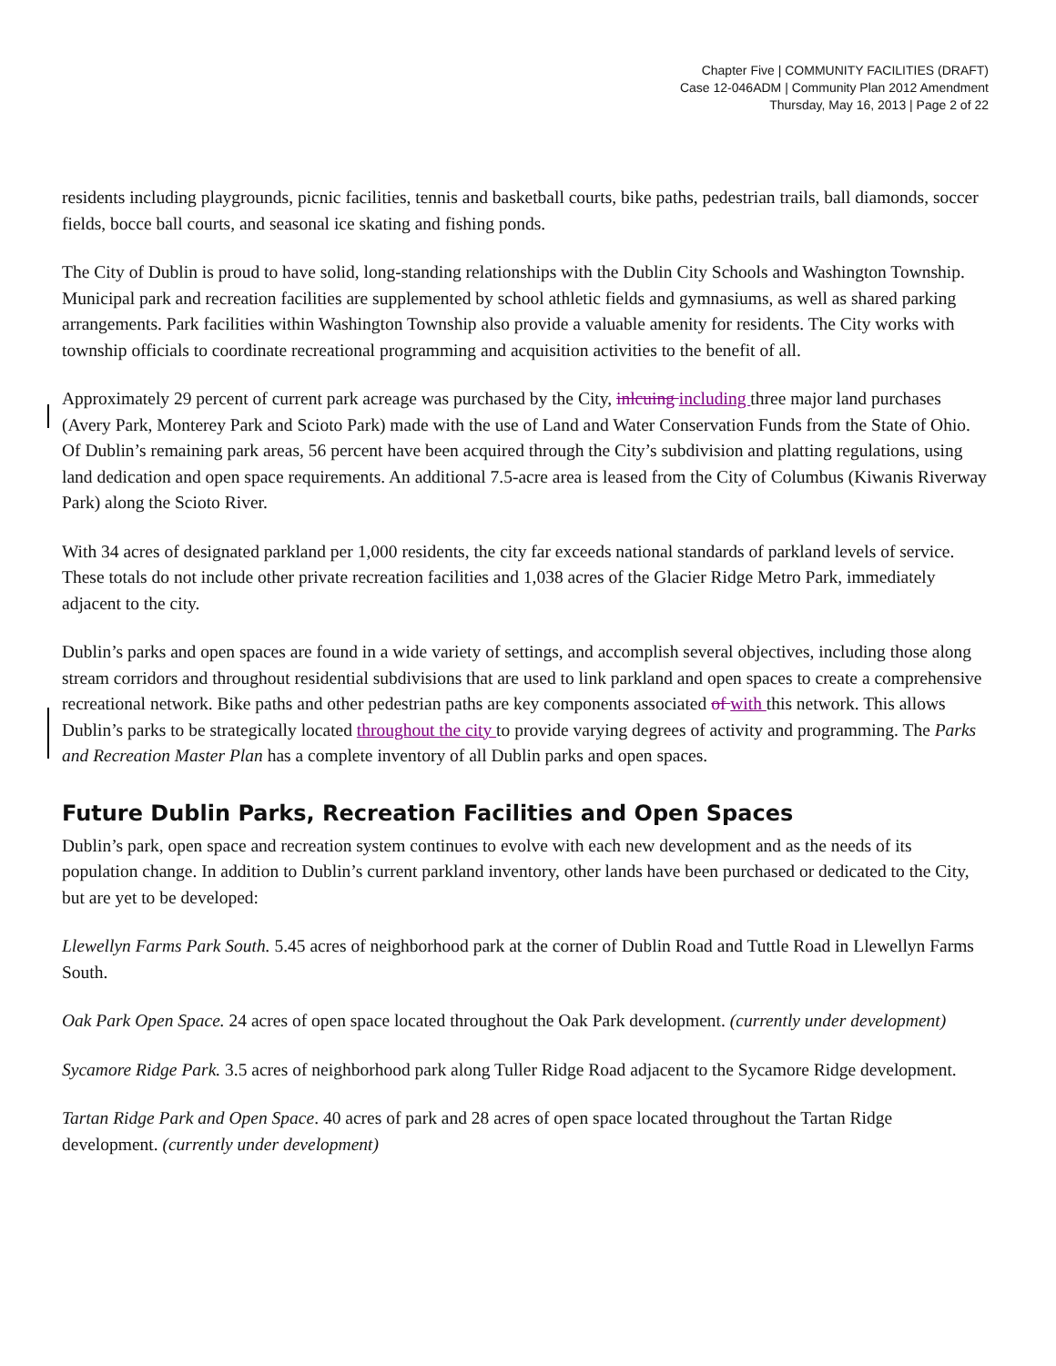Chapter Five | COMMUNITY FACILITIES (DRAFT)
Case 12-046ADM | Community Plan 2012 Amendment
Thursday, May 16, 2013 | Page 2 of 22
residents including playgrounds, picnic facilities, tennis and basketball courts, bike paths, pedestrian trails, ball diamonds, soccer fields, bocce ball courts, and seasonal ice skating and fishing ponds.
The City of Dublin is proud to have solid, long-standing relationships with the Dublin City Schools and Washington Township. Municipal park and recreation facilities are supplemented by school athletic fields and gymnasiums, as well as shared parking arrangements. Park facilities within Washington Township also provide a valuable amenity for residents. The City works with township officials to coordinate recreational programming and acquisition activities to the benefit of all.
Approximately 29 percent of current park acreage was purchased by the City, inlcuing including three major land purchases (Avery Park, Monterey Park and Scioto Park) made with the use of Land and Water Conservation Funds from the State of Ohio. Of Dublin’s remaining park areas, 56 percent have been acquired through the City’s subdivision and platting regulations, using land dedication and open space requirements. An additional 7.5-acre area is leased from the City of Columbus (Kiwanis Riverway Park) along the Scioto River.
With 34 acres of designated parkland per 1,000 residents, the city far exceeds national standards of parkland levels of service. These totals do not include other private recreation facilities and 1,038 acres of the Glacier Ridge Metro Park, immediately adjacent to the city.
Dublin’s parks and open spaces are found in a wide variety of settings, and accomplish several objectives, including those along stream corridors and throughout residential subdivisions that are used to link parkland and open spaces to create a comprehensive recreational network. Bike paths and other pedestrian paths are key components associated of with this network. This allows Dublin’s parks to be strategically located throughout the city to provide varying degrees of activity and programming. The Parks and Recreation Master Plan has a complete inventory of all Dublin parks and open spaces.
Future Dublin Parks, Recreation Facilities and Open Spaces
Dublin’s park, open space and recreation system continues to evolve with each new development and as the needs of its population change. In addition to Dublin’s current parkland inventory, other lands have been purchased or dedicated to the City, but are yet to be developed:
Llewellyn Farms Park South. 5.45 acres of neighborhood park at the corner of Dublin Road and Tuttle Road in Llewellyn Farms South.
Oak Park Open Space. 24 acres of open space located throughout the Oak Park development. (currently under development)
Sycamore Ridge Park. 3.5 acres of neighborhood park along Tuller Ridge Road adjacent to the Sycamore Ridge development.
Tartan Ridge Park and Open Space. 40 acres of park and 28 acres of open space located throughout the Tartan Ridge development. (currently under development)